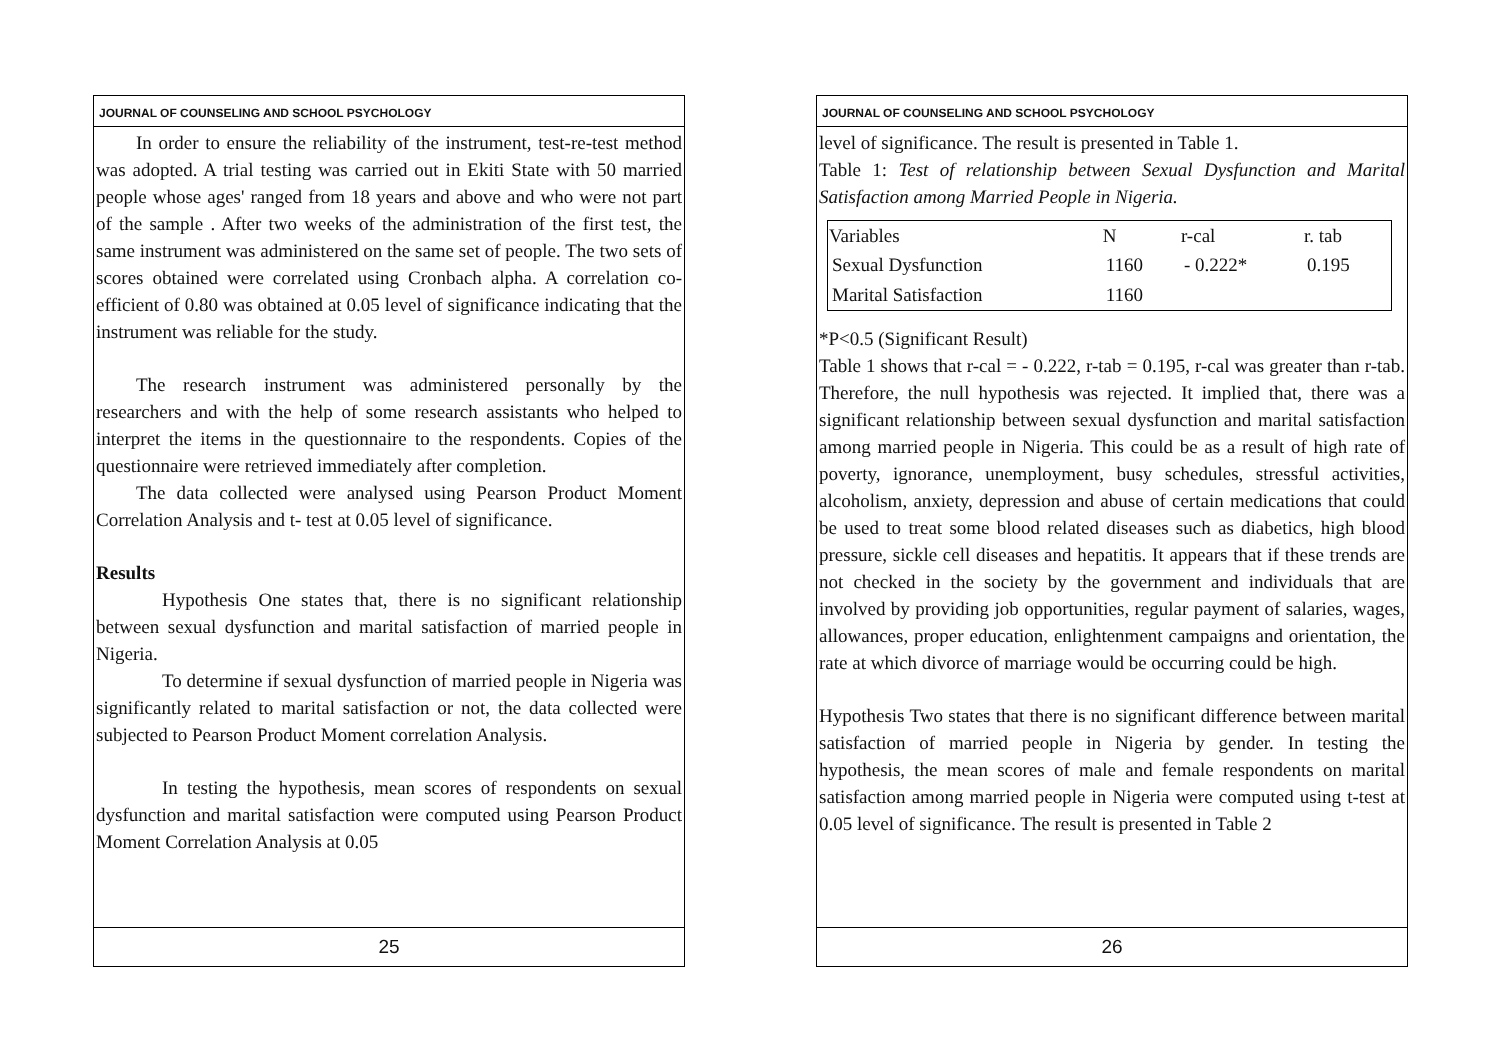JOURNAL OF COUNSELING AND SCHOOL PSYCHOLOGY
In order to ensure the reliability of the instrument, test-re-test method was adopted. A trial testing was carried out in Ekiti State with 50 married people whose ages' ranged from 18 years and above and who were not part of the sample . After two weeks of the administration of the first test, the same instrument was administered on the same set of people. The two sets of scores obtained were correlated using Cronbach alpha. A correlation co-efficient of 0.80 was obtained at 0.05 level of significance indicating that the instrument was reliable for the study.
The research instrument was administered personally by the researchers and with the help of some research assistants who helped to interpret the items in the questionnaire to the respondents. Copies of the questionnaire were retrieved immediately after completion.
The data collected were analysed using Pearson Product Moment Correlation Analysis and t- test at 0.05 level of significance.
Results
Hypothesis One states that, there is no significant relationship between sexual dysfunction and marital satisfaction of married people in Nigeria.
To determine if sexual dysfunction of married people in Nigeria was significantly related to marital satisfaction or not, the data collected were subjected to Pearson Product Moment correlation Analysis.
In testing the hypothesis, mean scores of respondents on sexual dysfunction and marital satisfaction were computed using Pearson Product Moment Correlation Analysis at 0.05
25
JOURNAL OF COUNSELING AND SCHOOL PSYCHOLOGY
level of significance. The result is presented in Table 1.
Table 1: Test of relationship between Sexual Dysfunction and Marital Satisfaction among Married People in Nigeria.
| Variables | N | r-cal | r. tab |
| --- | --- | --- | --- |
| Sexual Dysfunction | 1160 | - 0.222* | 0.195 |
| Marital Satisfaction | 1160 | | |
*P<0.5 (Significant Result)
Table 1 shows that r-cal = - 0.222, r-tab = 0.195, r-cal was greater than r-tab. Therefore, the null hypothesis was rejected. It implied that, there was a significant relationship between sexual dysfunction and marital satisfaction among married people in Nigeria. This could be as a result of high rate of poverty, ignorance, unemployment, busy schedules, stressful activities, alcoholism, anxiety, depression and abuse of certain medications that could be used to treat some blood related diseases such as diabetics, high blood pressure, sickle cell diseases and hepatitis. It appears that if these trends are not checked in the society by the government and individuals that are involved by providing job opportunities, regular payment of salaries, wages, allowances, proper education, enlightenment campaigns and orientation, the rate at which divorce of marriage would be occurring could be high.
Hypothesis Two states that there is no significant difference between marital satisfaction of married people in Nigeria by gender. In testing the hypothesis, the mean scores of male and female respondents on marital satisfaction among married people in Nigeria were computed using t-test at 0.05 level of significance. The result is presented in Table 2
26